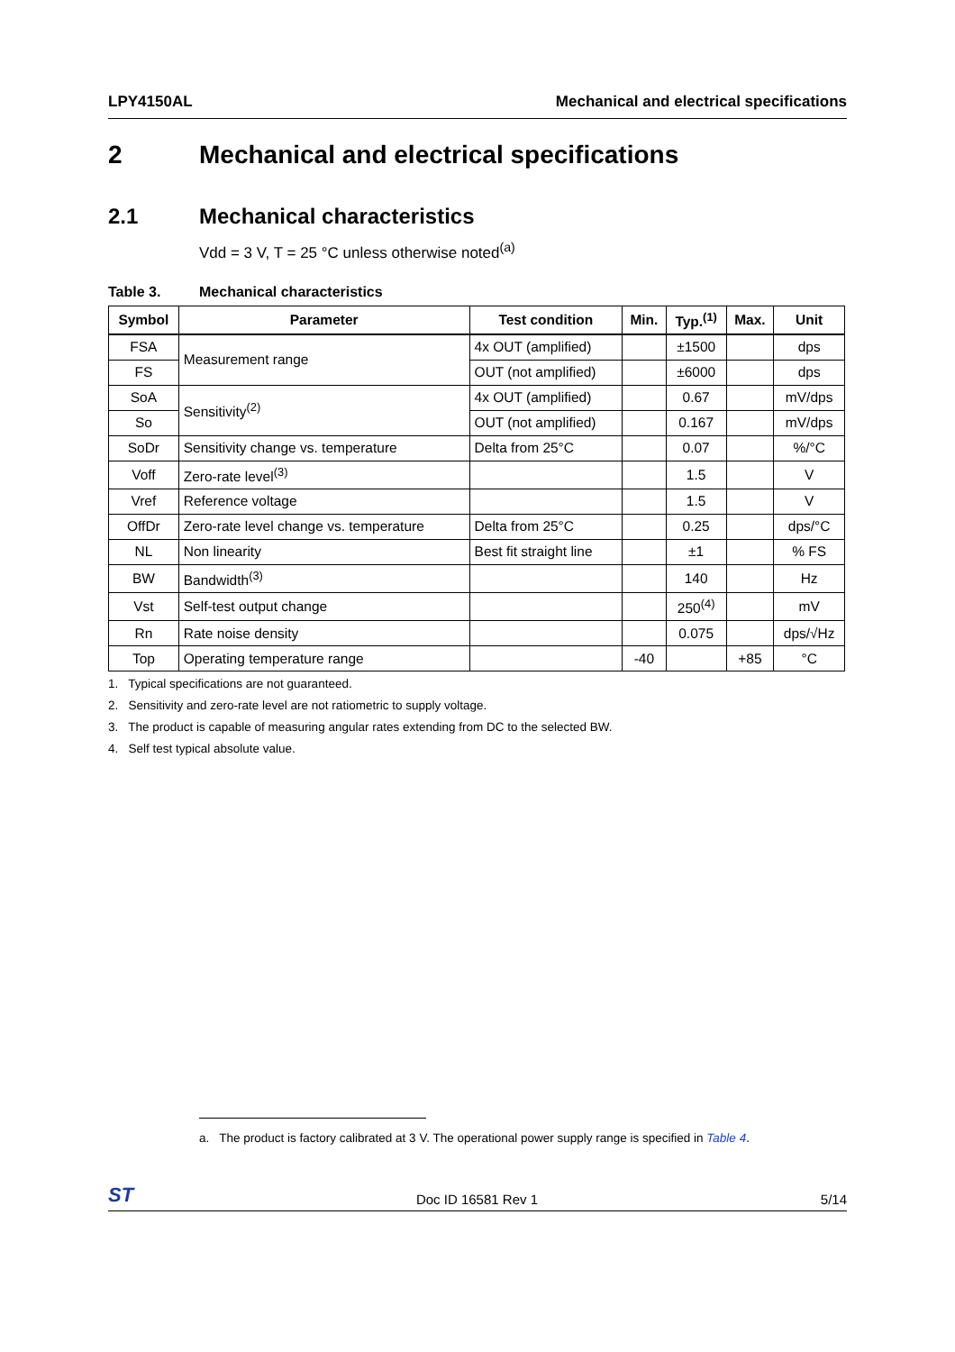LPY4150AL Mechanical and electrical specifications
2 Mechanical and electrical specifications
2.1 Mechanical characteristics
Vdd = 3 V, T = 25 °C unless otherwise noted<sup>(a)</sup>
Table 3. Mechanical characteristics
| Symbol | Parameter | Test condition | Min. | Typ.<sup>(1)</sup> | Max. | Unit |
| --- | --- | --- | --- | --- | --- | --- |
| FSA | Measurement range | 4x OUT (amplified) | | ±1500 | | dps |
| FS | | OUT (not amplified) | | ±6000 | | dps |
| SoA | Sensitivity<sup>(2)</sup> | 4x OUT (amplified) | | 0.67 | | mV/dps |
| So | | OUT (not amplified) | | 0.167 | | mV/dps |
| SoDr | Sensitivity change vs. temperature | Delta from 25°C | | 0.07 | | %/°C |
| Voff | Zero-rate level<sup>(3)</sup> | | | 1.5 | | V |
| Vref | Reference voltage | | | 1.5 | | V |
| OffDr | Zero-rate level change vs. temperature | Delta from 25°C | | 0.25 | | dps/°C |
| NL | Non linearity | Best fit straight line | | ±1 | | % FS |
| BW | Bandwidth<sup>(3)</sup> | | | 140 | | Hz |
| Vst | Self-test output change | | | 250<sup>(4)</sup> | | mV |
| Rn | Rate noise density | | | 0.075 | | dps/√Hz |
| Top | Operating temperature range | | -40 | | +85 | °C |
1. Typical specifications are not guaranteed.
2. Sensitivity and zero-rate level are not ratiometric to supply voltage.
3. The product is capable of measuring angular rates extending from DC to the selected BW.
4. Self test typical absolute value.
a. The product is factory calibrated at 3 V. The operational power supply range is specified in Table 4.
ST Doc ID 16581 Rev 1 5/14